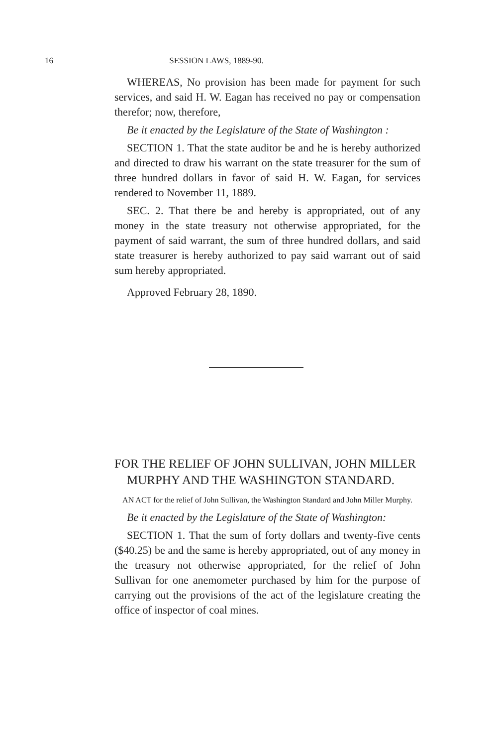16 SESSION LAWS, 1889-90.
WHEREAS, No provision has been made for payment for such services, and said H. W. Eagan has received no pay or compensation therefor; now, therefore,
Be it enacted by the Legislature of the State of Washington :
SECTION 1. That the state auditor be and he is hereby authorized and directed to draw his warrant on the state treasurer for the sum of three hundred dollars in favor of said H. W. Eagan, for services rendered to November 11, 1889.
SEC. 2. That there be and hereby is appropriated, out of any money in the state treasury not otherwise appropriated, for the payment of said warrant, the sum of three hundred dollars, and said state treasurer is hereby authorized to pay said warrant out of said sum hereby appropriated.
Approved February 28, 1890.
FOR THE RELIEF OF JOHN SULLIVAN, JOHN MILLER MURPHY AND THE WASHINGTON STANDARD.
AN ACT for the relief of John Sullivan, the Washington Standard and John Miller Murphy.
Be it enacted by the Legislature of the State of Washington:
SECTION 1. That the sum of forty dollars and twenty-five cents ($40.25) be and the same is hereby appropriated, out of any money in the treasury not otherwise appropriated, for the relief of John Sullivan for one anemometer purchased by him for the purpose of carrying out the provisions of the act of the legislature creating the office of inspector of coal mines.